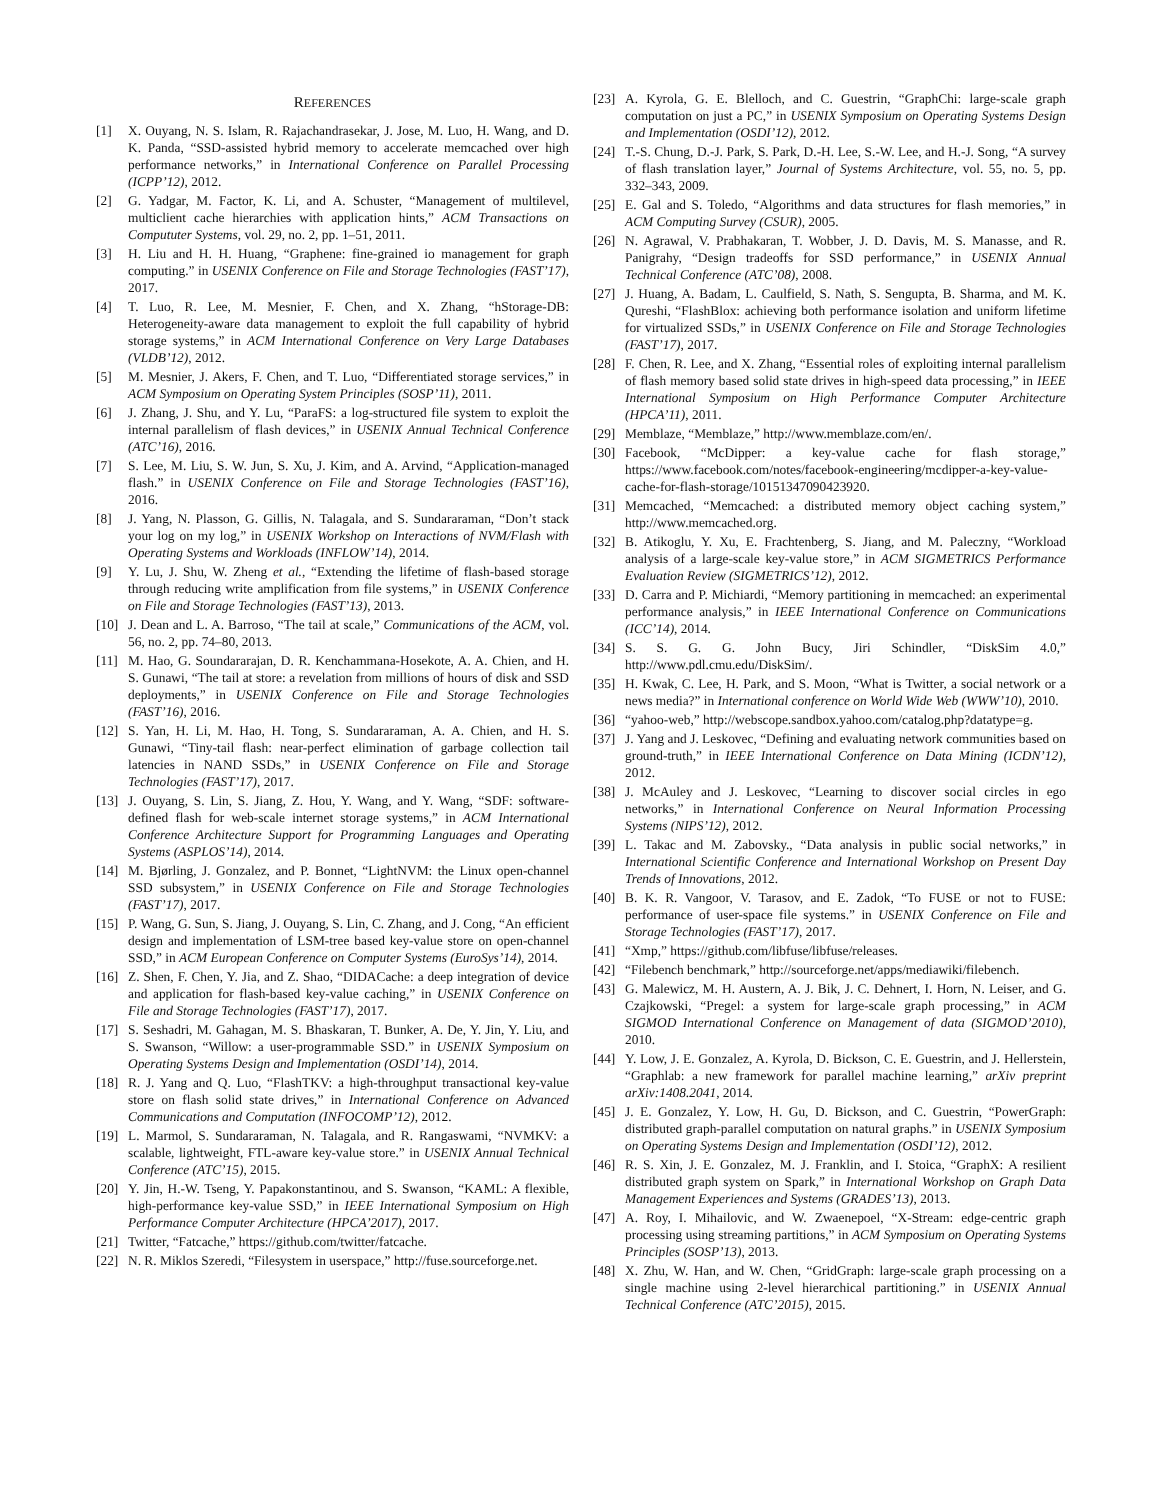REFERENCES
[1] X. Ouyang, N. S. Islam, R. Rajachandrasekar, J. Jose, M. Luo, H. Wang, and D. K. Panda, “SSD-assisted hybrid memory to accelerate memcached over high performance networks,” in International Conference on Parallel Processing (ICPP’12), 2012.
[2] G. Yadgar, M. Factor, K. Li, and A. Schuster, “Management of multilevel, multiclient cache hierarchies with application hints,” ACM Transactions on Compututer Systems, vol. 29, no. 2, pp. 1–51, 2011.
[3] H. Liu and H. H. Huang, “Graphene: fine-grained io management for graph computing.” in USENIX Conference on File and Storage Technologies (FAST’17), 2017.
[4] T. Luo, R. Lee, M. Mesnier, F. Chen, and X. Zhang, “hStorage-DB: Heterogeneity-aware data management to exploit the full capability of hybrid storage systems,” in ACM International Conference on Very Large Databases (VLDB’12), 2012.
[5] M. Mesnier, J. Akers, F. Chen, and T. Luo, “Differentiated storage services,” in ACM Symposium on Operating System Principles (SOSP’11), 2011.
[6] J. Zhang, J. Shu, and Y. Lu, “ParaFS: a log-structured file system to exploit the internal parallelism of flash devices,” in USENIX Annual Technical Conference (ATC’16), 2016.
[7] S. Lee, M. Liu, S. W. Jun, S. Xu, J. Kim, and A. Arvind, “Application-managed flash.” in USENIX Conference on File and Storage Technologies (FAST’16), 2016.
[8] J. Yang, N. Plasson, G. Gillis, N. Talagala, and S. Sundararaman, “Don’t stack your log on my log,” in USENIX Workshop on Interactions of NVM/Flash with Operating Systems and Workloads (INFLOW’14), 2014.
[9] Y. Lu, J. Shu, W. Zheng et al., “Extending the lifetime of flash-based storage through reducing write amplification from file systems,” in USENIX Conference on File and Storage Technologies (FAST’13), 2013.
[10] J. Dean and L. A. Barroso, “The tail at scale,” Communications of the ACM, vol. 56, no. 2, pp. 74–80, 2013.
[11] M. Hao, G. Soundararajan, D. R. Kenchammana-Hosekote, A. A. Chien, and H. S. Gunawi, “The tail at store: a revelation from millions of hours of disk and SSD deployments,” in USENIX Conference on File and Storage Technologies (FAST’16), 2016.
[12] S. Yan, H. Li, M. Hao, H. Tong, S. Sundararaman, A. A. Chien, and H. S. Gunawi, “Tiny-tail flash: near-perfect elimination of garbage collection tail latencies in NAND SSDs,” in USENIX Conference on File and Storage Technologies (FAST’17), 2017.
[13] J. Ouyang, S. Lin, S. Jiang, Z. Hou, Y. Wang, and Y. Wang, “SDF: software-defined flash for web-scale internet storage systems,” in ACM International Conference Architecture Support for Programming Languages and Operating Systems (ASPLOS’14), 2014.
[14] M. Bjørling, J. Gonzalez, and P. Bonnet, “LightNVM: the Linux open-channel SSD subsystem,” in USENIX Conference on File and Storage Technologies (FAST’17), 2017.
[15] P. Wang, G. Sun, S. Jiang, J. Ouyang, S. Lin, C. Zhang, and J. Cong, “An efficient design and implementation of LSM-tree based key-value store on open-channel SSD,” in ACM European Conference on Computer Systems (EuroSys’14), 2014.
[16] Z. Shen, F. Chen, Y. Jia, and Z. Shao, “DIDACache: a deep integration of device and application for flash-based key-value caching,” in USENIX Conference on File and Storage Technologies (FAST’17), 2017.
[17] S. Seshadri, M. Gahagan, M. S. Bhaskaran, T. Bunker, A. De, Y. Jin, Y. Liu, and S. Swanson, “Willow: a user-programmable SSD.” in USENIX Symposium on Operating Systems Design and Implementation (OSDI’14), 2014.
[18] R. J. Yang and Q. Luo, “FlashTKV: a high-throughput transactional key-value store on flash solid state drives,” in International Conference on Advanced Communications and Computation (INFOCOMP’12), 2012.
[19] L. Marmol, S. Sundararaman, N. Talagala, and R. Rangaswami, “NVMKV: a scalable, lightweight, FTL-aware key-value store.” in USENIX Annual Technical Conference (ATC’15), 2015.
[20] Y. Jin, H.-W. Tseng, Y. Papakonstantinou, and S. Swanson, “KAML: A flexible, high-performance key-value SSD,” in IEEE International Symposium on High Performance Computer Architecture (HPCA’2017), 2017.
[21] Twitter, “Fatcache,” https://github.com/twitter/fatcache.
[22] N. R. Miklos Szeredi, “Filesystem in userspace,” http://fuse.sourceforge.net.
[23] A. Kyrola, G. E. Blelloch, and C. Guestrin, “GraphChi: large-scale graph computation on just a PC,” in USENIX Symposium on Operating Systems Design and Implementation (OSDI’12), 2012.
[24] T.-S. Chung, D.-J. Park, S. Park, D.-H. Lee, S.-W. Lee, and H.-J. Song, “A survey of flash translation layer,” Journal of Systems Architecture, vol. 55, no. 5, pp. 332–343, 2009.
[25] E. Gal and S. Toledo, “Algorithms and data structures for flash memories,” in ACM Computing Survey (CSUR), 2005.
[26] N. Agrawal, V. Prabhakaran, T. Wobber, J. D. Davis, M. S. Manasse, and R. Panigrahy, “Design tradeoffs for SSD performance,” in USENIX Annual Technical Conference (ATC’08), 2008.
[27] J. Huang, A. Badam, L. Caulfield, S. Nath, S. Sengupta, B. Sharma, and M. K. Qureshi, “FlashBlox: achieving both performance isolation and uniform lifetime for virtualized SSDs,” in USENIX Conference on File and Storage Technologies (FAST’17), 2017.
[28] F. Chen, R. Lee, and X. Zhang, “Essential roles of exploiting internal parallelism of flash memory based solid state drives in high-speed data processing,” in IEEE International Symposium on High Performance Computer Architecture (HPCA’11), 2011.
[29] Memblaze, “Memblaze,” http://www.memblaze.com/en/.
[30] Facebook, “McDipper: a key-value cache for flash storage,” https://www.facebook.com/notes/facebook-engineering/mcdipper-a-key-value-cache-for-flash-storage/10151347090423920.
[31] Memcached, “Memcached: a distributed memory object caching system,” http://www.memcached.org.
[32] B. Atikoglu, Y. Xu, E. Frachtenberg, S. Jiang, and M. Paleczny, “Workload analysis of a large-scale key-value store,” in ACM SIGMETRICS Performance Evaluation Review (SIGMETRICS’12), 2012.
[33] D. Carra and P. Michiardi, “Memory partitioning in memcached: an experimental performance analysis,” in IEEE International Conference on Communications (ICC’14), 2014.
[34] S. S. G. G. John Bucy, Jiri Schindler, “DiskSim 4.0,” http://www.pdl.cmu.edu/DiskSim/.
[35] H. Kwak, C. Lee, H. Park, and S. Moon, “What is Twitter, a social network or a news media?” in International conference on World Wide Web (WWW’10), 2010.
[36] “yahoo-web,” http://webscope.sandbox.yahoo.com/catalog.php?datatype=g.
[37] J. Yang and J. Leskovec, “Defining and evaluating network communities based on ground-truth,” in IEEE International Conference on Data Mining (ICDN’12), 2012.
[38] J. McAuley and J. Leskovec, “Learning to discover social circles in ego networks,” in International Conference on Neural Information Processing Systems (NIPS’12), 2012.
[39] L. Takac and M. Zabovsky., “Data analysis in public social networks,” in International Scientific Conference and International Workshop on Present Day Trends of Innovations, 2012.
[40] B. K. R. Vangoor, V. Tarasov, and E. Zadok, “To FUSE or not to FUSE: performance of user-space file systems.” in USENIX Conference on File and Storage Technologies (FAST’17), 2017.
[41] “Xmp,” https://github.com/libfuse/libfuse/releases.
[42] “Filebench benchmark,” http://sourceforge.net/apps/mediawiki/filebench.
[43] G. Malewicz, M. H. Austern, A. J. Bik, J. C. Dehnert, I. Horn, N. Leiser, and G. Czajkowski, “Pregel: a system for large-scale graph processing,” in ACM SIGMOD International Conference on Management of data (SIGMOD’2010), 2010.
[44] Y. Low, J. E. Gonzalez, A. Kyrola, D. Bickson, C. E. Guestrin, and J. Hellerstein, “Graphlab: a new framework for parallel machine learning,” arXiv preprint arXiv:1408.2041, 2014.
[45] J. E. Gonzalez, Y. Low, H. Gu, D. Bickson, and C. Guestrin, “PowerGraph: distributed graph-parallel computation on natural graphs.” in USENIX Symposium on Operating Systems Design and Implementation (OSDI’12), 2012.
[46] R. S. Xin, J. E. Gonzalez, M. J. Franklin, and I. Stoica, “GraphX: A resilient distributed graph system on Spark,” in International Workshop on Graph Data Management Experiences and Systems (GRADES’13), 2013.
[47] A. Roy, I. Mihailovic, and W. Zwaenepoel, “X-Stream: edge-centric graph processing using streaming partitions,” in ACM Symposium on Operating Systems Principles (SOSP’13), 2013.
[48] X. Zhu, W. Han, and W. Chen, “GridGraph: large-scale graph processing on a single machine using 2-level hierarchical partitioning.” in USENIX Annual Technical Conference (ATC’2015), 2015.